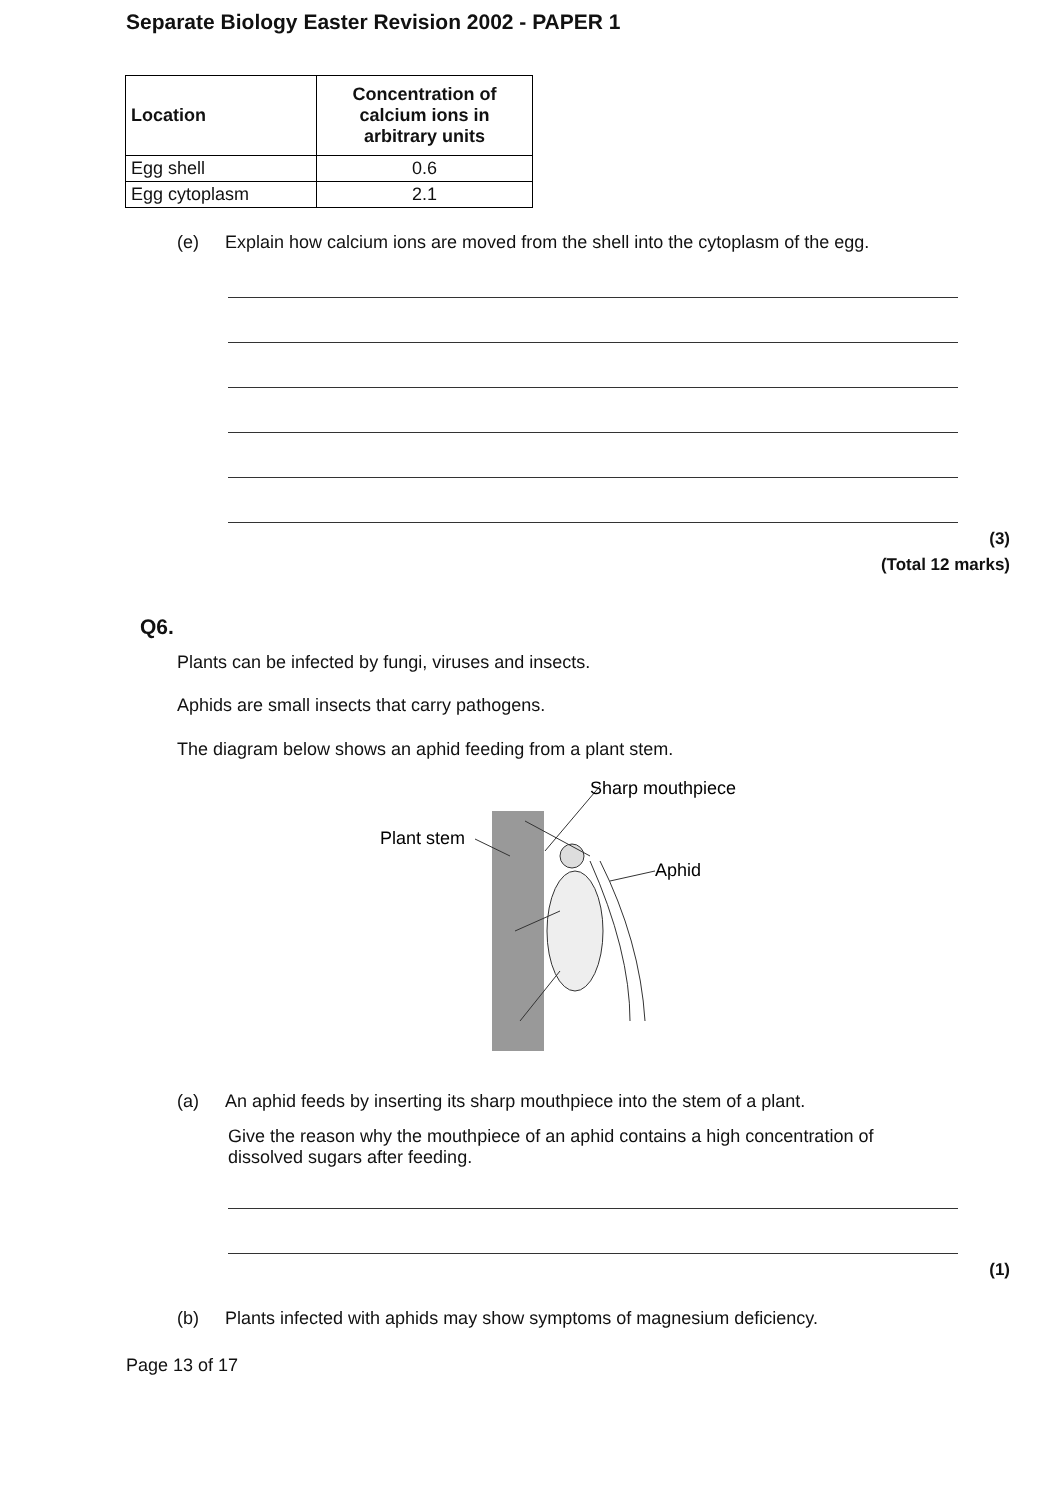Separate Biology Easter Revision 2002 - PAPER 1
| Location | Concentration of calcium ions in arbitrary units |
| --- | --- |
| Egg shell | 0.6 |
| Egg cytoplasm | 2.1 |
(e) Explain how calcium ions are moved from the shell into the cytoplasm of the egg.
(3)
(Total 12 marks)
Q6.
Plants can be infected by fungi, viruses and insects.
Aphids are small insects that carry pathogens.
The diagram below shows an aphid feeding from a plant stem.
Sharp mouthpiece
Plant stem
Aphid
(a) An aphid feeds by inserting its sharp mouthpiece into the stem of a plant.
Give the reason why the mouthpiece of an aphid contains a high concentration of dissolved sugars after feeding.
(1)
(b) Plants infected with aphids may show symptoms of magnesium deficiency.
Page 13 of 17